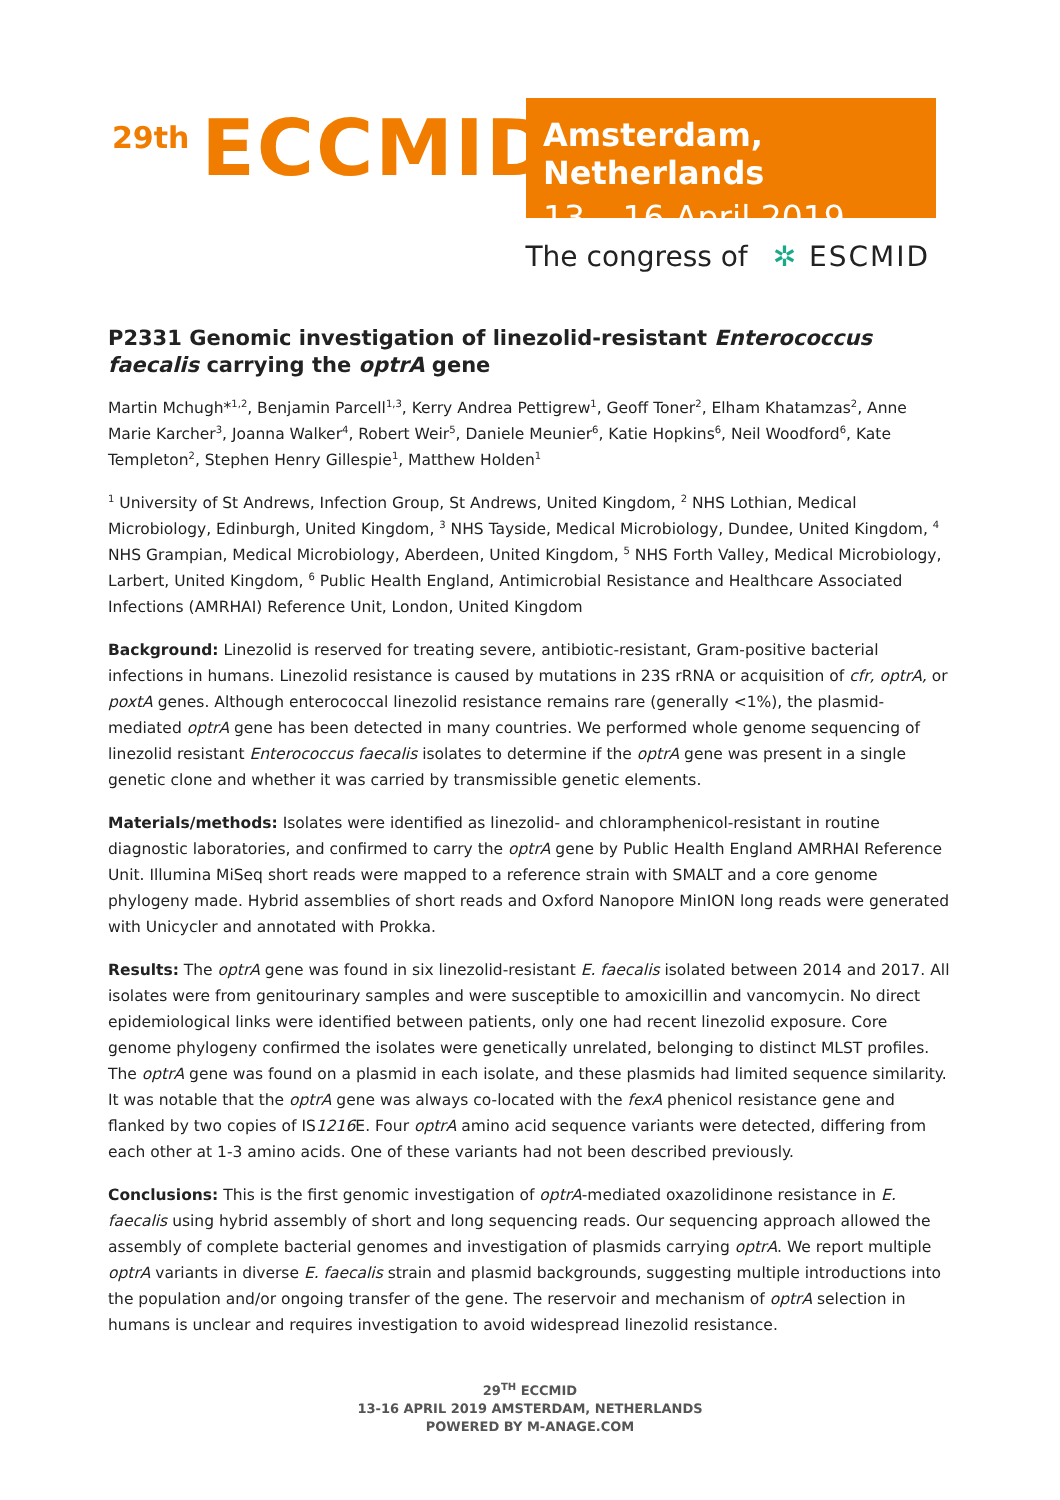29th ECCMID
Amsterdam, Netherlands
13 – 16 April 2019
The congress of ✲ ESCMID
P2331 Genomic investigation of linezolid-resistant Enterococcus faecalis carrying the optrA gene
Martin Mchugh*<sup>1,2</sup>, Benjamin Parcell<sup>1,3</sup>, Kerry Andrea Pettigrew<sup>1</sup>, Geoff Toner<sup>2</sup>, Elham Khatamzas<sup>2</sup>, Anne Marie Karcher<sup>3</sup>, Joanna Walker<sup>4</sup>, Robert Weir<sup>5</sup>, Daniele Meunier<sup>6</sup>, Katie Hopkins<sup>6</sup>, Neil Woodford<sup>6</sup>, Kate Templeton<sup>2</sup>, Stephen Henry Gillespie<sup>1</sup>, Matthew Holden<sup>1</sup>
<sup>1</sup> University of St Andrews, Infection Group, St Andrews, United Kingdom, <sup>2</sup> NHS Lothian, Medical Microbiology, Edinburgh, United Kingdom, <sup>3</sup> NHS Tayside, Medical Microbiology, Dundee, United Kingdom, <sup>4</sup> NHS Grampian, Medical Microbiology, Aberdeen, United Kingdom, <sup>5</sup> NHS Forth Valley, Medical Microbiology, Larbert, United Kingdom, <sup>6</sup> Public Health England, Antimicrobial Resistance and Healthcare Associated Infections (AMRHAI) Reference Unit, London, United Kingdom
Background: Linezolid is reserved for treating severe, antibiotic-resistant, Gram-positive bacterial infections in humans. Linezolid resistance is caused by mutations in 23S rRNA or acquisition of cfr, optrA, or poxtA genes. Although enterococcal linezolid resistance remains rare (generally <1%), the plasmid-mediated optrA gene has been detected in many countries. We performed whole genome sequencing of linezolid resistant Enterococcus faecalis isolates to determine if the optrA gene was present in a single genetic clone and whether it was carried by transmissible genetic elements.
Materials/methods: Isolates were identified as linezolid- and chloramphenicol-resistant in routine diagnostic laboratories, and confirmed to carry the optrA gene by Public Health England AMRHAI Reference Unit. Illumina MiSeq short reads were mapped to a reference strain with SMALT and a core genome phylogeny made. Hybrid assemblies of short reads and Oxford Nanopore MinION long reads were generated with Unicycler and annotated with Prokka.
Results: The optrA gene was found in six linezolid-resistant E. faecalis isolated between 2014 and 2017. All isolates were from genitourinary samples and were susceptible to amoxicillin and vancomycin. No direct epidemiological links were identified between patients, only one had recent linezolid exposure. Core genome phylogeny confirmed the isolates were genetically unrelated, belonging to distinct MLST profiles. The optrA gene was found on a plasmid in each isolate, and these plasmids had limited sequence similarity. It was notable that the optrA gene was always co-located with the fexA phenicol resistance gene and flanked by two copies of IS1216 E. Four optrA amino acid sequence variants were detected, differing from each other at 1-3 amino acids. One of these variants had not been described previously.
Conclusions: This is the first genomic investigation of optrA-mediated oxazolidinone resistance in E. faecalis using hybrid assembly of short and long sequencing reads. Our sequencing approach allowed the assembly of complete bacterial genomes and investigation of plasmids carrying optrA. We report multiple optrA variants in diverse E. faecalis strain and plasmid backgrounds, suggesting multiple introductions into the population and/or ongoing transfer of the gene. The reservoir and mechanism of optrA selection in humans is unclear and requires investigation to avoid widespread linezolid resistance.
29<sup>TH</sup> ECCMID
13-16 APRIL 2019 AMSTERDAM, NETHERLANDS
POWERED BY M-ANAGE.COM